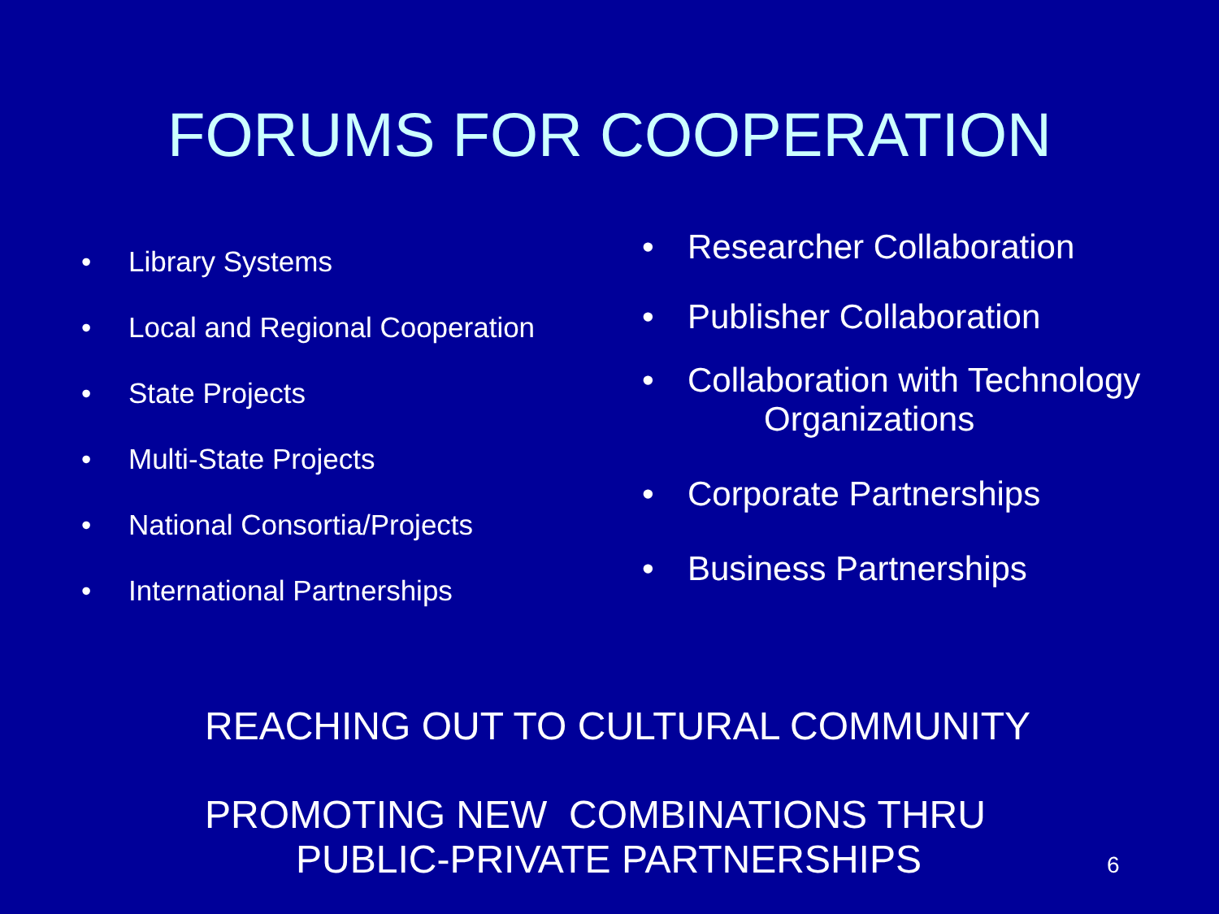FORUMS FOR COOPERATION
• Library Systems
• Local and Regional Cooperation
• State Projects
• Multi-State Projects
• National Consortia/Projects
• International Partnerships
• Researcher Collaboration
• Publisher Collaboration
• Collaboration with Technology
Organizations
• Corporate Partnerships
• Business Partnerships
REACHING OUT TO CULTURAL COMMUNITY
PROMOTING NEW COMBINATIONS THRU
PUBLIC-PRIVATE PARTNERSHIPS 6